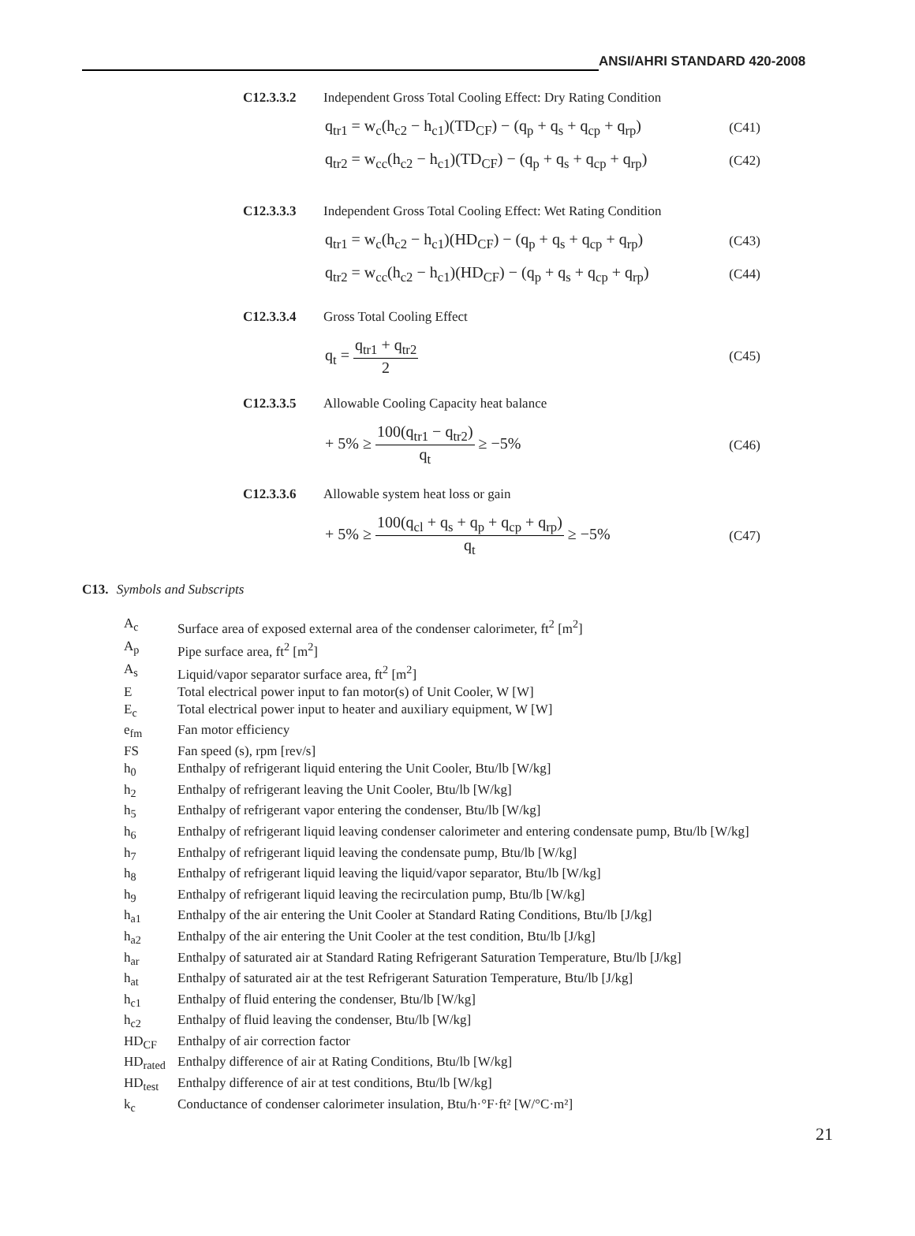ANSI/AHRI STANDARD 420-2008
C12.3.3.2 Independent Gross Total Cooling Effect: Dry Rating Condition
q<sub>tr1</sub> = w<sub>c</sub>(h<sub>c2</sub> − h<sub>c1</sub>)(TD<sub>CF</sub>) − (q<sub>p</sub> + q<sub>s</sub> + q<sub>cp</sub> + q<sub>rp</sub>) (C41)
q<sub>tr2</sub> = w<sub>cc</sub>(h<sub>c2</sub> − h<sub>c1</sub>)(TD<sub>CF</sub>) − (q<sub>p</sub> + q<sub>s</sub> + q<sub>cp</sub> + q<sub>rp</sub>) (C42)
C12.3.3.3 Independent Gross Total Cooling Effect: Wet Rating Condition
q<sub>tr1</sub> = w<sub>c</sub>(h<sub>c2</sub> − h<sub>c1</sub>)(HD<sub>CF</sub>) − (q<sub>p</sub> + q<sub>s</sub> + q<sub>cp</sub> + q<sub>rp</sub>) (C43)
q<sub>tr2</sub> = w<sub>cc</sub>(h<sub>c2</sub> − h<sub>c1</sub>)(HD<sub>CF</sub>) − (q<sub>p</sub> + q<sub>s</sub> + q<sub>cp</sub> + q<sub>rp</sub>) (C44)
C12.3.3.4 Gross Total Cooling Effect
q<sub>t</sub> = q<sub>tr1</sub> + q<sub>tr2</sub> 2 (C45)
C12.3.3.5 Allowable Cooling Capacity heat balance
+ 5% ≥ 100(q<sub>tr1</sub> − q<sub>tr2</sub>) q<sub>t</sub> ≥ −5% (C46)
C12.3.3.6 Allowable system heat loss or gain
+ 5% ≥ 100(q<sub>cl</sub> + q<sub>s</sub> + q<sub>p</sub> + q<sub>cp</sub> + q<sub>rp</sub>) q<sub>t</sub> ≥ −5% (C47)
C13. Symbols and Subscripts
A<sub>c</sub> Surface area of exposed external area of the condenser calorimeter, ft<sup>2</sup> [m<sup>2</sup>]
A<sub>p</sub> Pipe surface area, ft<sup>2</sup> [m<sup>2</sup>]
A<sub>s</sub> Liquid/vapor separator surface area, ft<sup>2</sup> [m<sup>2</sup>]
E Total electrical power input to fan motor(s) of Unit Cooler, W [W]
E<sub>c</sub> Total electrical power input to heater and auxiliary equipment, W [W]
e<sub>fm</sub> Fan motor efficiency
FS Fan speed (s), rpm [rev/s]
h<sub>0</sub> Enthalpy of refrigerant liquid entering the Unit Cooler, Btu/lb [W/kg]
h<sub>2</sub> Enthalpy of refrigerant leaving the Unit Cooler, Btu/lb [W/kg]
h<sub>5</sub> Enthalpy of refrigerant vapor entering the condenser, Btu/lb [W/kg]
h<sub>6</sub> Enthalpy of refrigerant liquid leaving condenser calorimeter and entering condensate pump, Btu/lb [W/kg]
h<sub>7</sub> Enthalpy of refrigerant liquid leaving the condensate pump, Btu/lb [W/kg]
h<sub>8</sub> Enthalpy of refrigerant liquid leaving the liquid/vapor separator, Btu/lb [W/kg]
h<sub>9</sub> Enthalpy of refrigerant liquid leaving the recirculation pump, Btu/lb [W/kg]
h<sub>a1</sub> Enthalpy of the air entering the Unit Cooler at Standard Rating Conditions, Btu/lb [J/kg]
h<sub>a2</sub> Enthalpy of the air entering the Unit Cooler at the test condition, Btu/lb [J/kg]
h<sub>ar</sub> Enthalpy of saturated air at Standard Rating Refrigerant Saturation Temperature, Btu/lb [J/kg]
h<sub>at</sub> Enthalpy of saturated air at the test Refrigerant Saturation Temperature, Btu/lb [J/kg]
h<sub>c1</sub> Enthalpy of fluid entering the condenser, Btu/lb [W/kg]
h<sub>c2</sub> Enthalpy of fluid leaving the condenser, Btu/lb [W/kg]
HD<sub>CF</sub> Enthalpy of air correction factor
HD<sub>rated</sub> Enthalpy difference of air at Rating Conditions, Btu/lb [W/kg]
HD<sub>test</sub> Enthalpy difference of air at test conditions, Btu/lb [W/kg]
k<sub>c</sub> Conductance of condenser calorimeter insulation, Btu/h·°F·ft² [W/°C·m²]
21